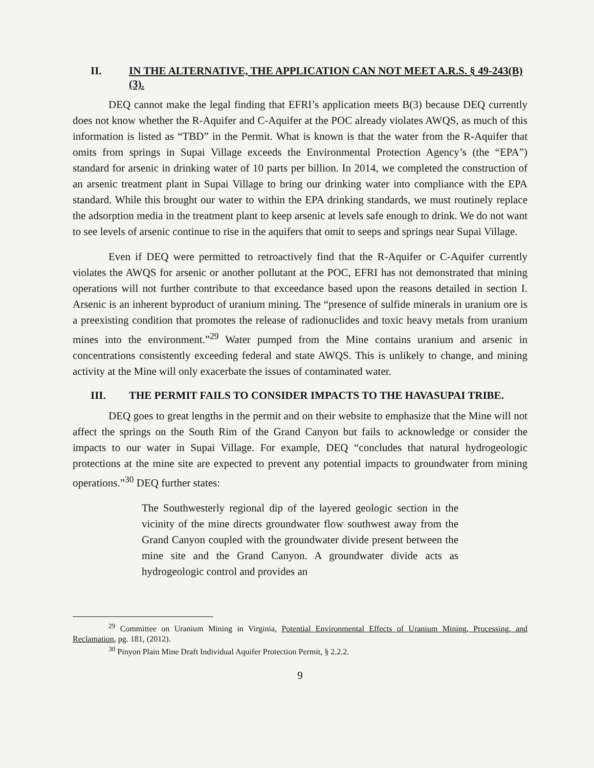II. IN THE ALTERNATIVE, THE APPLICATION CAN NOT MEET A.R.S. § 49-243(B)(3).
DEQ cannot make the legal finding that EFRI’s application meets B(3) because DEQ currently does not know whether the R-Aquifer and C-Aquifer at the POC already violates AWQS, as much of this information is listed as “TBD” in the Permit. What is known is that the water from the R-Aquifer that omits from springs in Supai Village exceeds the Environmental Protection Agency’s (the “EPA”) standard for arsenic in drinking water of 10 parts per billion. In 2014, we completed the construction of an arsenic treatment plant in Supai Village to bring our drinking water into compliance with the EPA standard. While this brought our water to within the EPA drinking standards, we must routinely replace the adsorption media in the treatment plant to keep arsenic at levels safe enough to drink. We do not want to see levels of arsenic continue to rise in the aquifers that omit to seeps and springs near Supai Village.
Even if DEQ were permitted to retroactively find that the R-Aquifer or C-Aquifer currently violates the AWQS for arsenic or another pollutant at the POC, EFRI has not demonstrated that mining operations will not further contribute to that exceedance based upon the reasons detailed in section I. Arsenic is an inherent byproduct of uranium mining. The “presence of sulfide minerals in uranium ore is a preexisting condition that promotes the release of radionuclides and toxic heavy metals from uranium mines into the environment.”<sup>29</sup> Water pumped from the Mine contains uranium and arsenic in concentrations consistently exceeding federal and state AWQS. This is unlikely to change, and mining activity at the Mine will only exacerbate the issues of contaminated water.
III. THE PERMIT FAILS TO CONSIDER IMPACTS TO THE HAVASUPAI TRIBE.
DEQ goes to great lengths in the permit and on their website to emphasize that the Mine will not affect the springs on the South Rim of the Grand Canyon but fails to acknowledge or consider the impacts to our water in Supai Village. For example, DEQ “concludes that natural hydrogeologic protections at the mine site are expected to prevent any potential impacts to groundwater from mining operations.”<sup>30</sup> DEQ further states:
The Southwesterly regional dip of the layered geologic section in the vicinity of the mine directs groundwater flow southwest away from the Grand Canyon coupled with the groundwater divide present between the mine site and the Grand Canyon. A groundwater divide acts as hydrogeologic control and provides an
<sup>29</sup> Committee on Uranium Mining in Virginia, Potential Environmental Effects of Uranium Mining, Processing, and Reclamation, pg. 181, (2012).
<sup>30</sup> Pinyon Plain Mine Draft Individual Aquifer Protection Permit, § 2.2.2.
9